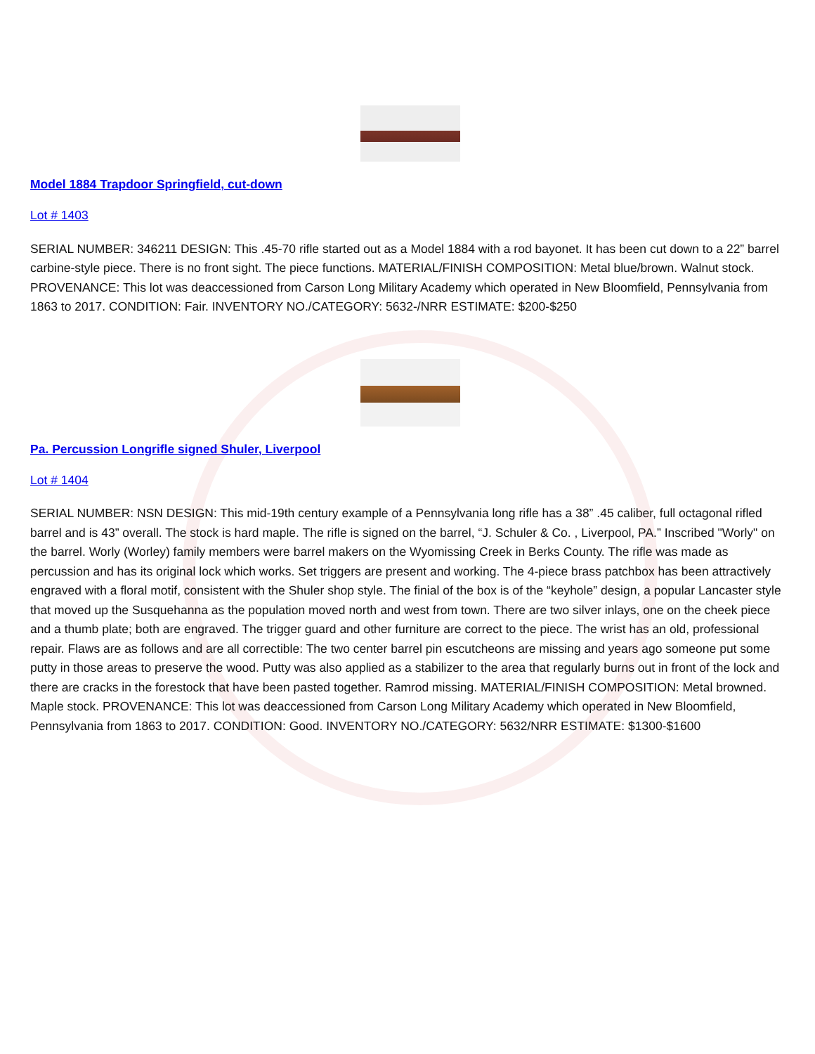Model 1884 Trapdoor Springfield, cut-down
Lot # 1403
SERIAL NUMBER: 346211 DESIGN: This .45-70 rifle started out as a Model 1884 with a rod bayonet. It has been cut down to a 22” barrel carbine-style piece. There is no front sight. The piece functions. MATERIAL/FINISH COMPOSITION: Metal blue/brown. Walnut stock. PROVENANCE: This lot was deaccessioned from Carson Long Military Academy which operated in New Bloomfield, Pennsylvania from 1863 to 2017. CONDITION: Fair. INVENTORY NO./CATEGORY: 5632-/NRR ESTIMATE: $200-$250
Pa. Percussion Longrifle signed Shuler, Liverpool
Lot # 1404
SERIAL NUMBER: NSN DESIGN: This mid-19th century example of a Pennsylvania long rifle has a 38” .45 caliber, full octagonal rifled barrel and is 43” overall. The stock is hard maple. The rifle is signed on the barrel, “J. Schuler & Co. , Liverpool, PA.” Inscribed "Worly" on the barrel. Worly (Worley) family members were barrel makers on the Wyomissing Creek in Berks County. The rifle was made as percussion and has its original lock which works. Set triggers are present and working. The 4-piece brass patchbox has been attractively engraved with a floral motif, consistent with the Shuler shop style. The finial of the box is of the “keyhole” design, a popular Lancaster style that moved up the Susquehanna as the population moved north and west from town. There are two silver inlays, one on the cheek piece and a thumb plate; both are engraved. The trigger guard and other furniture are correct to the piece. The wrist has an old, professional repair. Flaws are as follows and are all correctible: The two center barrel pin escutcheons are missing and years ago someone put some putty in those areas to preserve the wood. Putty was also applied as a stabilizer to the area that regularly burns out in front of the lock and there are cracks in the forestock that have been pasted together. Ramrod missing. MATERIAL/FINISH COMPOSITION: Metal browned. Maple stock. PROVENANCE: This lot was deaccessioned from Carson Long Military Academy which operated in New Bloomfield, Pennsylvania from 1863 to 2017. CONDITION: Good. INVENTORY NO./CATEGORY: 5632/NRR ESTIMATE: $1300-$1600